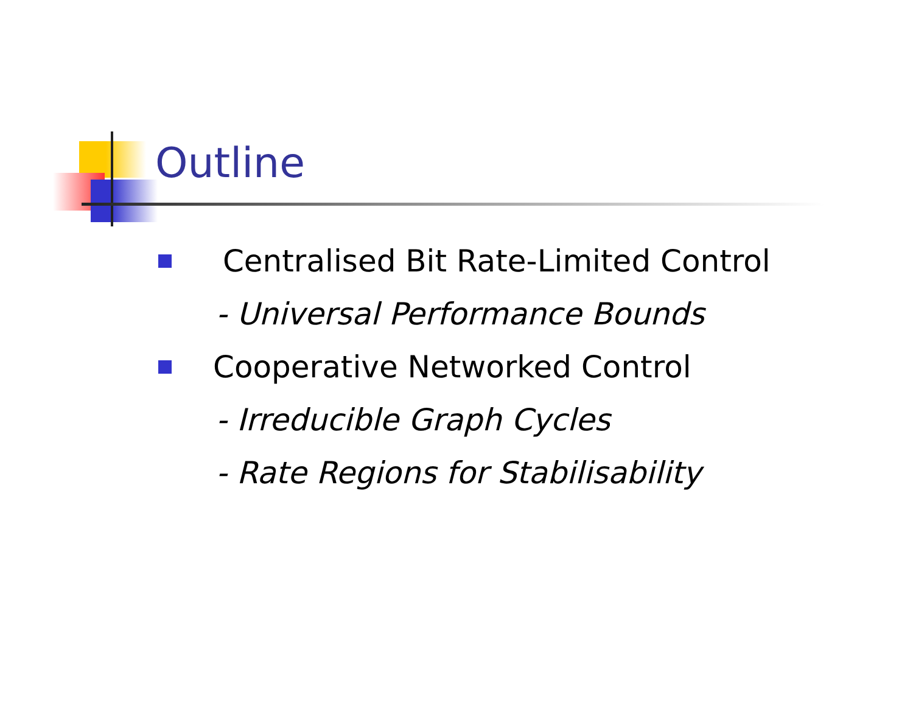Outline
Centralised Bit Rate-Limited Control
- Universal Performance Bounds
Cooperative Networked Control
- Irreducible Graph Cycles
- Rate Regions for Stabilisability